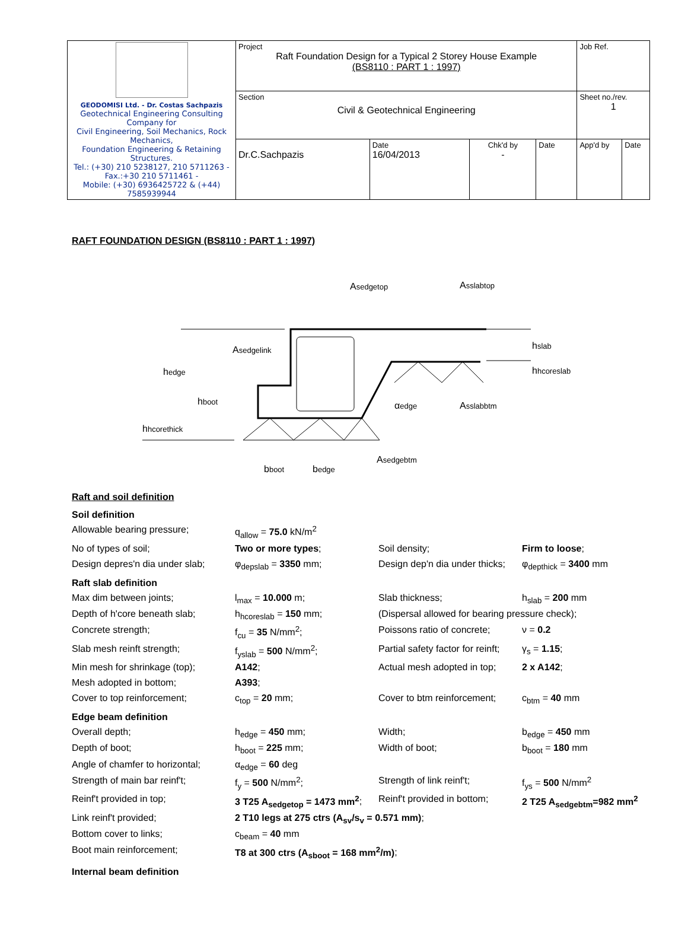| GEODOMISI Ltd. - Dr. Costas Sachpazis Geotechnical Engineering Consulting Company for Civil Engineering, Soil Mechanics, Rock Mechanics, Foundation Engineering & Retaining Structures. Tel.: (+30) 210 5238127, 210 5711263 - Fax.:+30 210 5711461 - Mobile: (+30) 6936425722 & (+44) 7585939944 | Project Raft Foundation Design for a Typical 2 Storey House Example (BS8110 : PART 1 : 1997) | | | | Job Ref. | |
| | Section Civil & Geotechnical Engineering | | | | Sheet no./rev. 1 | |
| | Dr.C.Sachpazis | Date 16/04/2013 | Chk'd by - | Date | App'd by | Date |
RAFT FOUNDATION DESIGN (BS8110 : PART 1 : 1997)
Asedgetop
Asslabtop
Asedgelink
hedge
hslab
hhcoreslab
hboot
αedge
Asslabbtm
hhcorethick
Asedgebtm
bboot
bedge
Raft and soil definition
Soil definition
| Allowable bearing pressure; | q<sub>allow</sub> = 75.0 kN/m<sup>2</sup> | | |
| No of types of soil; | Two or more types ; | Soil density; | Firm to loose ; |
| Design depres'n dia under slab; | φ<sub>depslab</sub> = 3350 mm; | Design dep'n dia under thicks; | φ<sub>depthick</sub> = 3400 mm |
Raft slab definition
| Max dim between joints; | l<sub>max</sub> = 10.000 m; | Slab thickness; | h<sub>slab</sub> = 200 mm |
| Depth of h'core beneath slab; | h<sub>hcoreslab</sub> = 150 mm; | (Dispersal allowed for bearing pressure check); | |
| Concrete strength; | f<sub>cu</sub> = 35 N/mm<sup>2</sup>; | Poissons ratio of concrete; | ν = 0.2 |
| Slab mesh reinft strength; | f<sub>yslab</sub> = 500 N/mm<sup>2</sup>; | Partial safety factor for reinft; | γ<sub>s</sub> = 1.15 ; |
| Min mesh for shrinkage (top); | A142 ; | Actual mesh adopted in top; | 2 x A142 ; |
| Mesh adopted in bottom; | A393 ; | | |
| Cover to top reinforcement; | c<sub>top</sub> = 20 mm; | Cover to btm reinforcement; | c<sub>btm</sub> = 40 mm |
Edge beam definition
| Overall depth; | h<sub>edge</sub> = 450 mm; | Width; | b<sub>edge</sub> = 450 mm |
| Depth of boot; | h<sub>boot</sub> = 225 mm; | Width of boot; | b<sub>boot</sub> = 180 mm |
| Angle of chamfer to horizontal; | α<sub>edge</sub> = 60 deg | | |
| Strength of main bar reinf't; | f<sub>y</sub> = 500 N/mm<sup>2</sup>; | Strength of link reinf't; | f<sub>ys</sub> = 500 N/mm<sup>2</sup> |
| Reinf't provided in top; | 3 T25 A<sub>sedgetop</sub> = 1473 mm<sup>2</sup> ; | Reinf't provided in bottom; | 2 T25 A<sub>sedgebtm</sub>=982 mm<sup>2</sup> |
| Link reinf't provided; | 2 T10 legs at 275 ctrs (A<sub>sv</sub>/s<sub>v</sub> = 0.571 mm) ; | | |
| Bottom cover to links; | c<sub>beam</sub> = 40 mm | | |
| Boot main reinforcement; | T8 at 300 ctrs (A<sub>sboot</sub> = 168 mm<sup>2</sup>/m) ; | | |
Internal beam definition